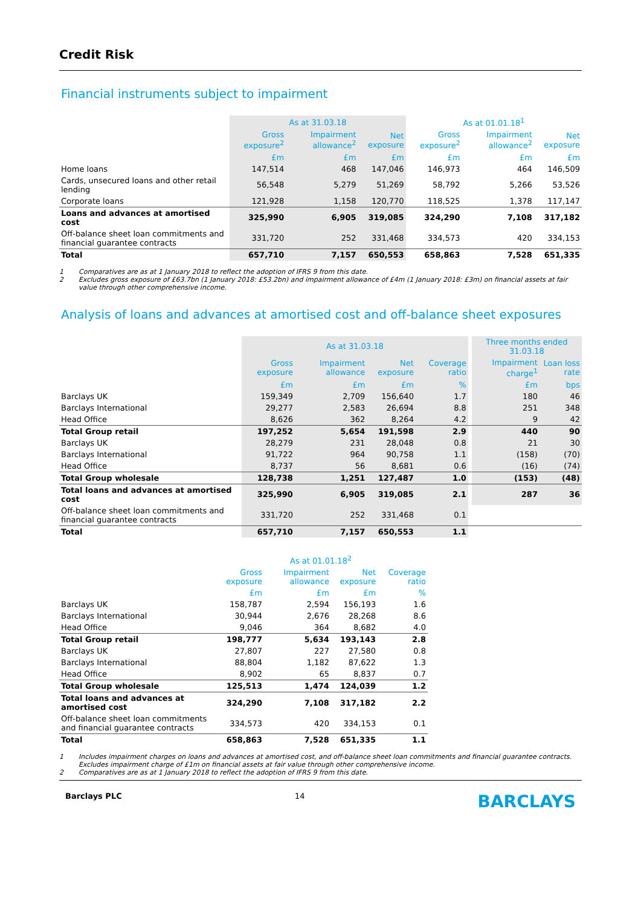Credit Risk
Financial instruments subject to impairment
| | As at 31.03.18 | | | As at 01.01.18<sup>1</sup> | | |
| --- | --- | --- | --- | --- | --- | --- |
| | Gross exposure<sup>2</sup> | Impairment allowance<sup>2</sup> | Net exposure | Gross exposure<sup>2</sup> | Impairment allowance<sup>2</sup> | Net exposure |
| | £m | £m | £m | £m | £m | £m |
| Home loans | 147,514 | 468 | 147,046 | 146,973 | 464 | 146,509 |
| Cards, unsecured loans and other retail lending | 56,548 | 5,279 | 51,269 | 58,792 | 5,266 | 53,526 |
| Corporate loans | 121,928 | 1,158 | 120,770 | 118,525 | 1,378 | 117,147 |
| Loans and advances at amortised cost | 325,990 | 6,905 | 319,085 | 324,290 | 7,108 | 317,182 |
| Off-balance sheet loan commitments and financial guarantee contracts | 331,720 | 252 | 331,468 | 334,573 | 420 | 334,153 |
| Total | 657,710 | 7,157 | 650,553 | 658,863 | 7,528 | 651,335 |
1 Comparatives are as at 1 January 2018 to reflect the adoption of IFRS 9 from this date.
2 Excludes gross exposure of £63.7bn (1 January 2018: £53.2bn) and impairment allowance of £4m (1 January 2018: £3m) on financial assets at fair value through other comprehensive income.
Analysis of loans and advances at amortised cost and off-balance sheet exposures
| | As at 31.03.18 | | | | | Three months ended 31.03.18 | |
| --- | --- | --- | --- | --- | --- | --- | --- |
| | Gross exposure | Impairment allowance | Net exposure | Coverage ratio | | Impairment charge<sup>1</sup> | Loan loss rate |
| | £m | £m | £m | % | | £m | bps |
| Barclays UK | 159,349 | 2,709 | 156,640 | 1.7 | | 180 | 46 |
| Barclays International | 29,277 | 2,583 | 26,694 | 8.8 | | 251 | 348 |
| Head Office | 8,626 | 362 | 8,264 | 4.2 | | 9 | 42 |
| Total Group retail | 197,252 | 5,654 | 191,598 | 2.9 | | 440 | 90 |
| Barclays UK | 28,279 | 231 | 28,048 | 0.8 | | 21 | 30 |
| Barclays International | 91,722 | 964 | 90,758 | 1.1 | | (158) | (70) |
| Head Office | 8,737 | 56 | 8,681 | 0.6 | | (16) | (74) |
| Total Group wholesale | 128,738 | 1,251 | 127,487 | 1.0 | | (153) | (48) |
| Total loans and advances at amortised cost | 325,990 | 6,905 | 319,085 | 2.1 | | 287 | 36 |
| Off-balance sheet loan commitments and financial guarantee contracts | 331,720 | 252 | 331,468 | 0.1 | | | |
| Total | 657,710 | 7,157 | 650,553 | 1.1 | | | |
| | As at 01.01.18<sup>2</sup> | | | |
| --- | --- | --- | --- | --- |
| | Gross exposure | Impairment allowance | Net exposure | Coverage ratio |
| | £m | £m | £m | % |
| Barclays UK | 158,787 | 2,594 | 156,193 | 1.6 |
| Barclays International | 30,944 | 2,676 | 28,268 | 8.6 |
| Head Office | 9,046 | 364 | 8,682 | 4.0 |
| Total Group retail | 198,777 | 5,634 | 193,143 | 2.8 |
| Barclays UK | 27,807 | 227 | 27,580 | 0.8 |
| Barclays International | 88,804 | 1,182 | 87,622 | 1.3 |
| Head Office | 8,902 | 65 | 8,837 | 0.7 |
| Total Group wholesale | 125,513 | 1,474 | 124,039 | 1.2 |
| Total loans and advances at amortised cost | 324,290 | 7,108 | 317,182 | 2.2 |
| Off-balance sheet loan commitments and financial guarantee contracts | 334,573 | 420 | 334,153 | 0.1 |
| Total | 658,863 | 7,528 | 651,335 | 1.1 |
1 Includes impairment charges on loans and advances at amortised cost, and off-balance sheet loan commitments and financial guarantee contracts. Excludes impairment charge of £1m on financial assets at fair value through other comprehensive income.
2 Comparatives are as at 1 January 2018 to reflect the adoption of IFRS 9 from this date.
Barclays PLC 14 BARCLAYS